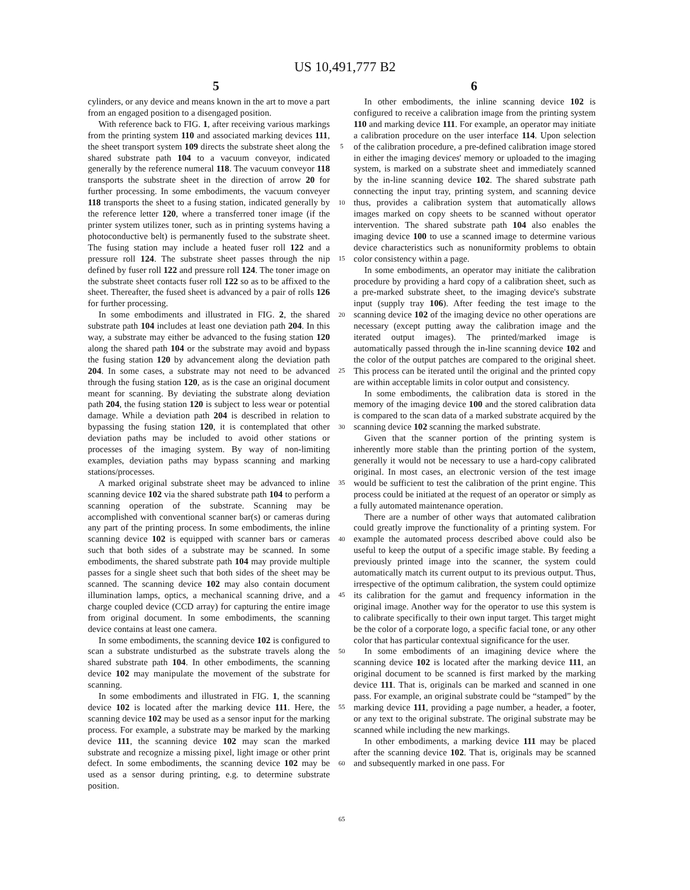US 10,491,777 B2
5 6
cylinders, or any device and means known in the art to move a part from an engaged position to a disengaged position.
With reference back to FIG. 1, after receiving various markings from the printing system 110 and associated marking devices 111, the sheet transport system 109 directs the substrate sheet along the shared substrate path 104 to a vacuum conveyor, indicated generally by the reference numeral 118. The vacuum conveyor 118 transports the substrate sheet in the direction of arrow 20 for further processing. In some embodiments, the vacuum conveyer 118 transports the sheet to a fusing station, indicated generally by the reference letter 120, where a transferred toner image (if the printer system utilizes toner, such as in printing systems having a photoconductive belt) is permanently fused to the substrate sheet. The fusing station may include a heated fuser roll 122 and a pressure roll 124. The substrate sheet passes through the nip defined by fuser roll 122 and pressure roll 124. The toner image on the substrate sheet contacts fuser roll 122 so as to be affixed to the sheet. Thereafter, the fused sheet is advanced by a pair of rolls 126 for further processing.
In some embodiments and illustrated in FIG. 2, the shared substrate path 104 includes at least one deviation path 204. In this way, a substrate may either be advanced to the fusing station 120 along the shared path 104 or the substrate may avoid and bypass the fusing station 120 by advancement along the deviation path 204. In some cases, a substrate may not need to be advanced through the fusing station 120, as is the case an original document meant for scanning. By deviating the substrate along deviation path 204, the fusing station 120 is subject to less wear or potential damage. While a deviation path 204 is described in relation to bypassing the fusing station 120, it is contemplated that other deviation paths may be included to avoid other stations or processes of the imaging system. By way of non-limiting examples, deviation paths may bypass scanning and marking stations/processes.
A marked original substrate sheet may be advanced to inline scanning device 102 via the shared substrate path 104 to perform a scanning operation of the substrate. Scanning may be accomplished with conventional scanner bar(s) or cameras during any part of the printing process. In some embodiments, the inline scanning device 102 is equipped with scanner bars or cameras such that both sides of a substrate may be scanned. In some embodiments, the shared substrate path 104 may provide multiple passes for a single sheet such that both sides of the sheet may be scanned. The scanning device 102 may also contain document illumination lamps, optics, a mechanical scanning drive, and a charge coupled device (CCD array) for capturing the entire image from original document. In some embodiments, the scanning device contains at least one camera.
In some embodiments, the scanning device 102 is configured to scan a substrate undisturbed as the substrate travels along the shared substrate path 104. In other embodiments, the scanning device 102 may manipulate the movement of the substrate for scanning.
In some embodiments and illustrated in FIG. 1, the scanning device 102 is located after the marking device 111. Here, the scanning device 102 may be used as a sensor input for the marking process. For example, a substrate may be marked by the marking device 111, the scanning device 102 may scan the marked substrate and recognize a missing pixel, light image or other print defect. In some embodiments, the scanning device 102 may be used as a sensor during printing, e.g. to determine substrate position.
5
10
15
20
25
30
35
40
45
50
55
60
65
In other embodiments, the inline scanning device 102 is configured to receive a calibration image from the printing system 110 and marking device 111. For example, an operator may initiate a calibration procedure on the user interface 114. Upon selection of the calibration procedure, a pre-defined calibration image stored in either the imaging devices' memory or uploaded to the imaging system, is marked on a substrate sheet and immediately scanned by the in-line scanning device 102. The shared substrate path connecting the input tray, printing system, and scanning device thus, provides a calibration system that automatically allows images marked on copy sheets to be scanned without operator intervention. The shared substrate path 104 also enables the imaging device 100 to use a scanned image to determine various device characteristics such as nonuniformity problems to obtain color consistency within a page.
In some embodiments, an operator may initiate the calibration procedure by providing a hard copy of a calibration sheet, such as a pre-marked substrate sheet, to the imaging device's substrate input (supply tray 106). After feeding the test image to the scanning device 102 of the imaging device no other operations are necessary (except putting away the calibration image and the iterated output images). The printed/marked image is automatically passed through the in-line scanning device 102 and the color of the output patches are compared to the original sheet. This process can be iterated until the original and the printed copy are within acceptable limits in color output and consistency.
In some embodiments, the calibration data is stored in the memory of the imaging device 100 and the stored calibration data is compared to the scan data of a marked substrate acquired by the scanning device 102 scanning the marked substrate.
Given that the scanner portion of the printing system is inherently more stable than the printing portion of the system, generally it would not be necessary to use a hard-copy calibrated original. In most cases, an electronic version of the test image would be sufficient to test the calibration of the print engine. This process could be initiated at the request of an operator or simply as a fully automated maintenance operation.
There are a number of other ways that automated calibration could greatly improve the functionality of a printing system. For example the automated process described above could also be useful to keep the output of a specific image stable. By feeding a previously printed image into the scanner, the system could automatically match its current output to its previous output. Thus, irrespective of the optimum calibration, the system could optimize its calibration for the gamut and frequency information in the original image. Another way for the operator to use this system is to calibrate specifically to their own input target. This target might be the color of a corporate logo, a specific facial tone, or any other color that has particular contextual significance for the user.
In some embodiments of an imagining device where the scanning device 102 is located after the marking device 111, an original document to be scanned is first marked by the marking device 111. That is, originals can be marked and scanned in one pass. For example, an original substrate could be “stamped” by the marking device 111, providing a page number, a header, a footer, or any text to the original substrate. The original substrate may be scanned while including the new markings.
In other embodiments, a marking device 111 may be placed after the scanning device 102. That is, originals may be scanned and subsequently marked in one pass. For